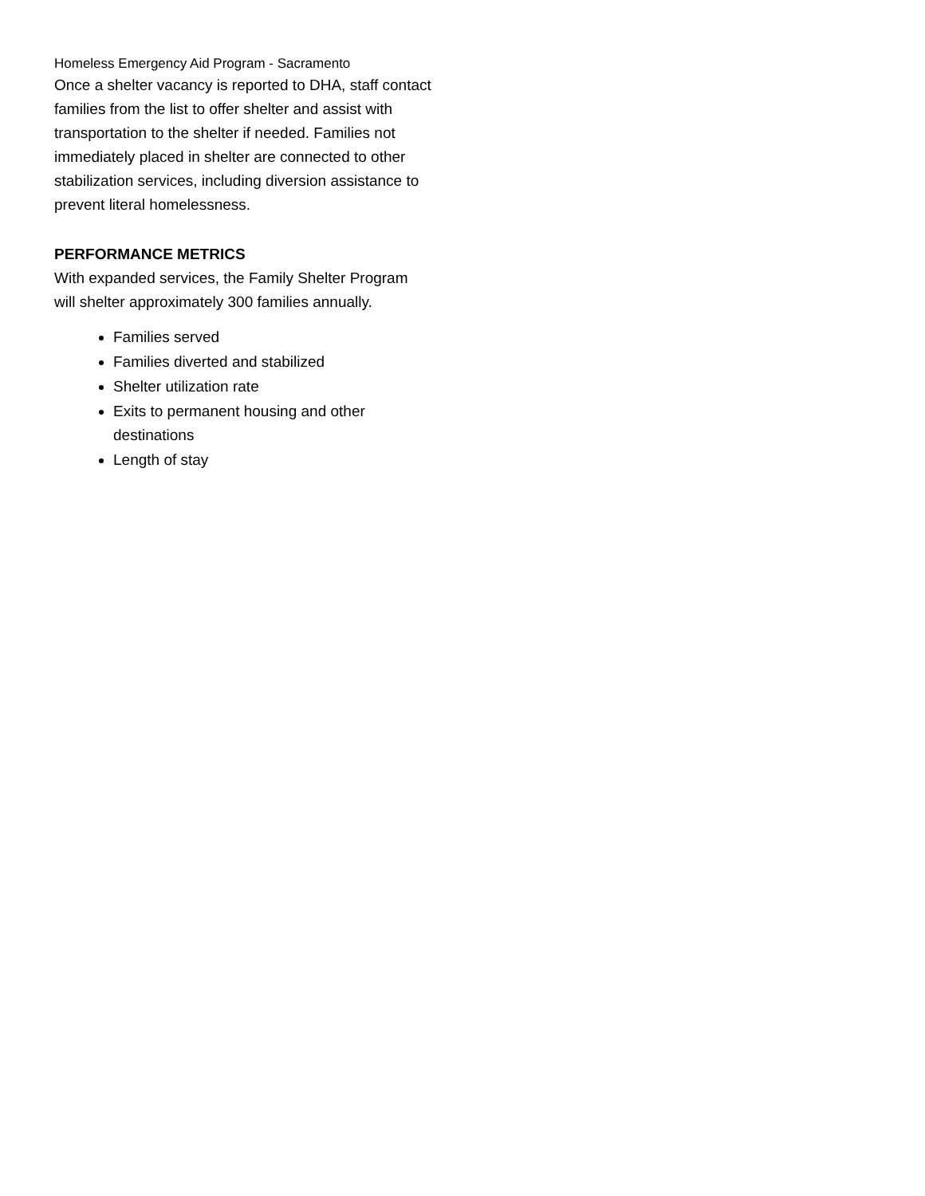Homeless Emergency Aid Program - Sacramento
Once a shelter vacancy is reported to DHA, staff contact families from the list to offer shelter and assist with transportation to the shelter if needed. Families not immediately placed in shelter are connected to other stabilization services, including diversion assistance to prevent literal homelessness.
PERFORMANCE METRICS
With expanded services, the Family Shelter Program will shelter approximately 300 families annually.
Families served
Families diverted and stabilized
Shelter utilization rate
Exits to permanent housing and other destinations
Length of stay